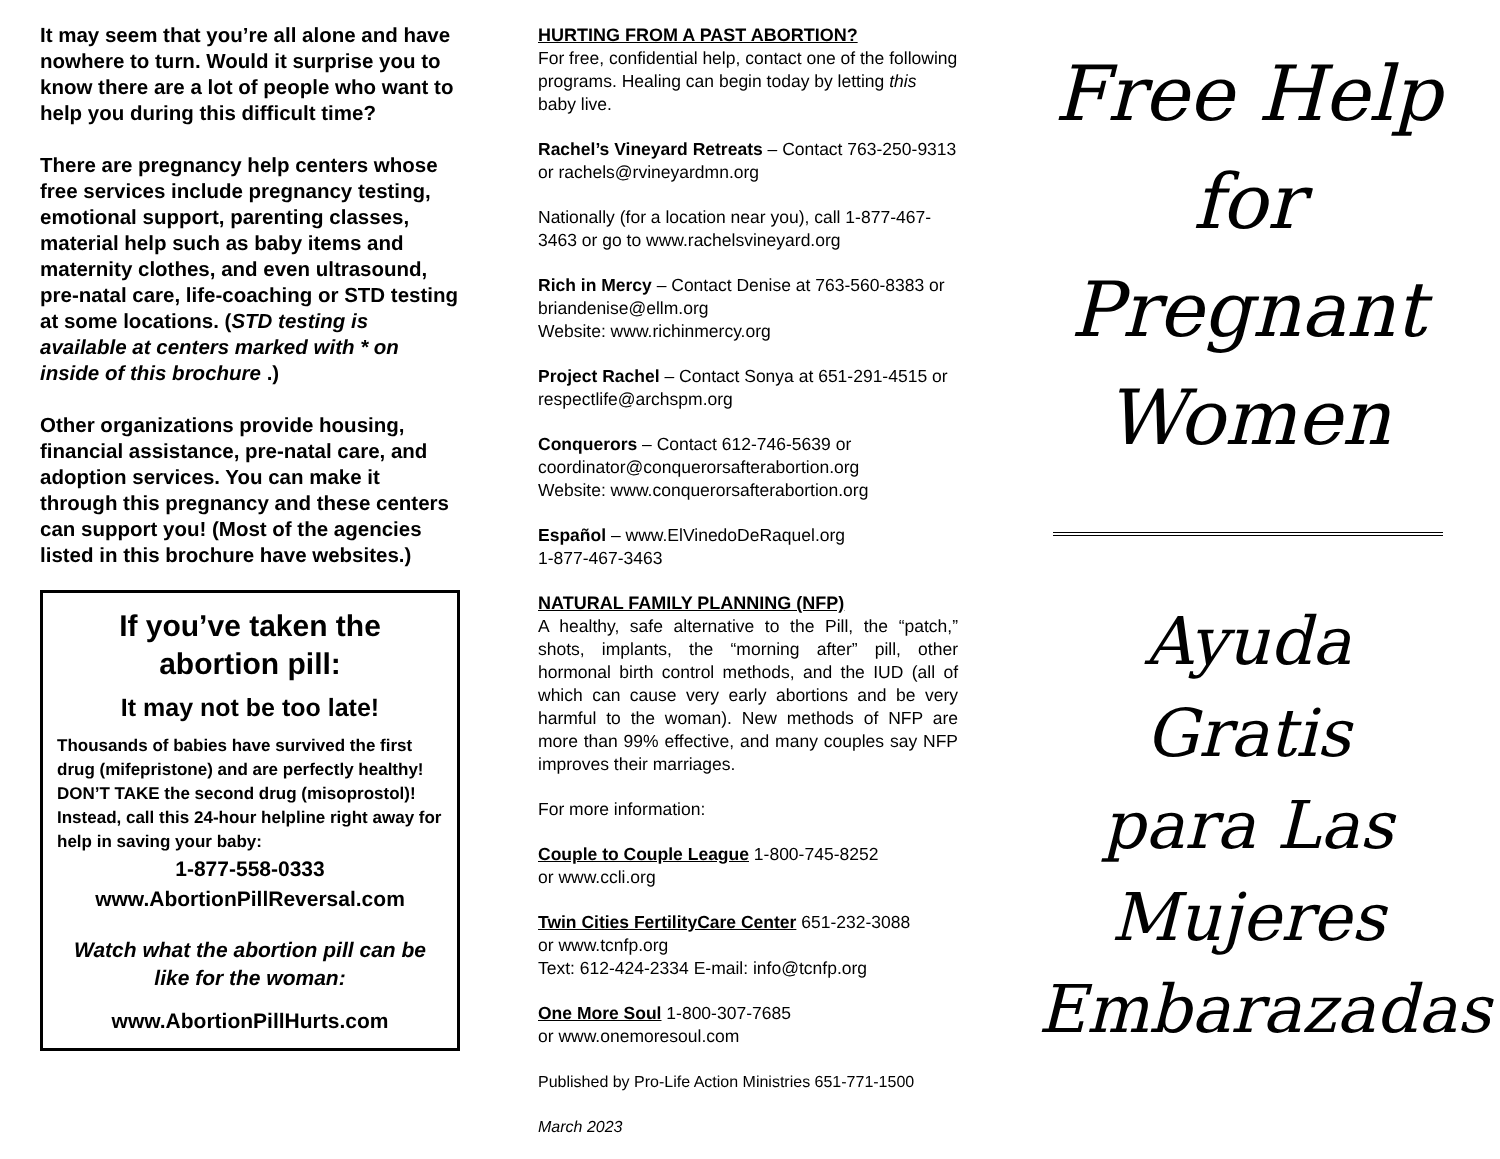It may seem that you’re all alone and have nowhere to turn. Would it surprise you to know there are a lot of people who want to help you during this difficult time?
There are pregnancy help centers whose free services include pregnancy testing, emotional support, parenting classes, material help such as baby items and maternity clothes, and even ultrasound, pre-natal care, life-coaching or STD testing at some locations. (STD testing is available at centers marked with * on inside of this brochure .)
Other organizations provide housing, financial assistance, pre-natal care, and adoption services. You can make it through this pregnancy and these centers can support you! (Most of the agencies listed in this brochure have websites.)
If you’ve taken the abortion pill:
It may not be too late!
Thousands of babies have survived the first drug (mifepristone) and are perfectly healthy! DON’T TAKE the second drug (misoprostol)! Instead, call this 24-hour helpline right away for help in saving your baby:
1-877-558-0333
www.AbortionPillReversal.com
Watch what the abortion pill can be like for the woman:
www.AbortionPillHurts.com
HURTING FROM A PAST ABORTION?
For free, confidential help, contact one of the following programs. Healing can begin today by letting this baby live.
Rachel’s Vineyard Retreats – Contact 763-250-9313 or rachels@rvineyardmn.org
Nationally (for a location near you), call 1-877-467-3463 or go to www.rachelsvineyard.org
Rich in Mercy – Contact Denise at 763-560-8383 or briandenise@ellm.org
Website: www.richinmercy.org
Project Rachel – Contact Sonya at 651-291-4515 or respectlife@archspm.org
Conquerors – Contact 612-746-5639 or coordinator@conquerorsafterabortion.org
Website: www.conquerorsafterabortion.org
Español – www.ElVinedoDeRaquel.org
1-877-467-3463
NATURAL FAMILY PLANNING (NFP)
A healthy, safe alternative to the Pill, the “patch,” shots, implants, the “morning after” pill, other hormonal birth control methods, and the IUD (all of which can cause very early abortions and be very harmful to the woman). New methods of NFP are more than 99% effective, and many couples say NFP improves their marriages.
For more information:
Couple to Couple League 1-800-745-8252
or www.ccli.org
Twin Cities FertilityCare Center 651-232-3088
or www.tcnfp.org
Text: 612-424-2334 E-mail: info@tcnfp.org
One More Soul 1-800-307-7685
or www.onemoresoul.com
Published by Pro-Life Action Ministries 651-771-1500
March 2023
Free Help
for
Pregnant
Women
Ayuda Gratis
para Las
Mujeres
Embarazadas